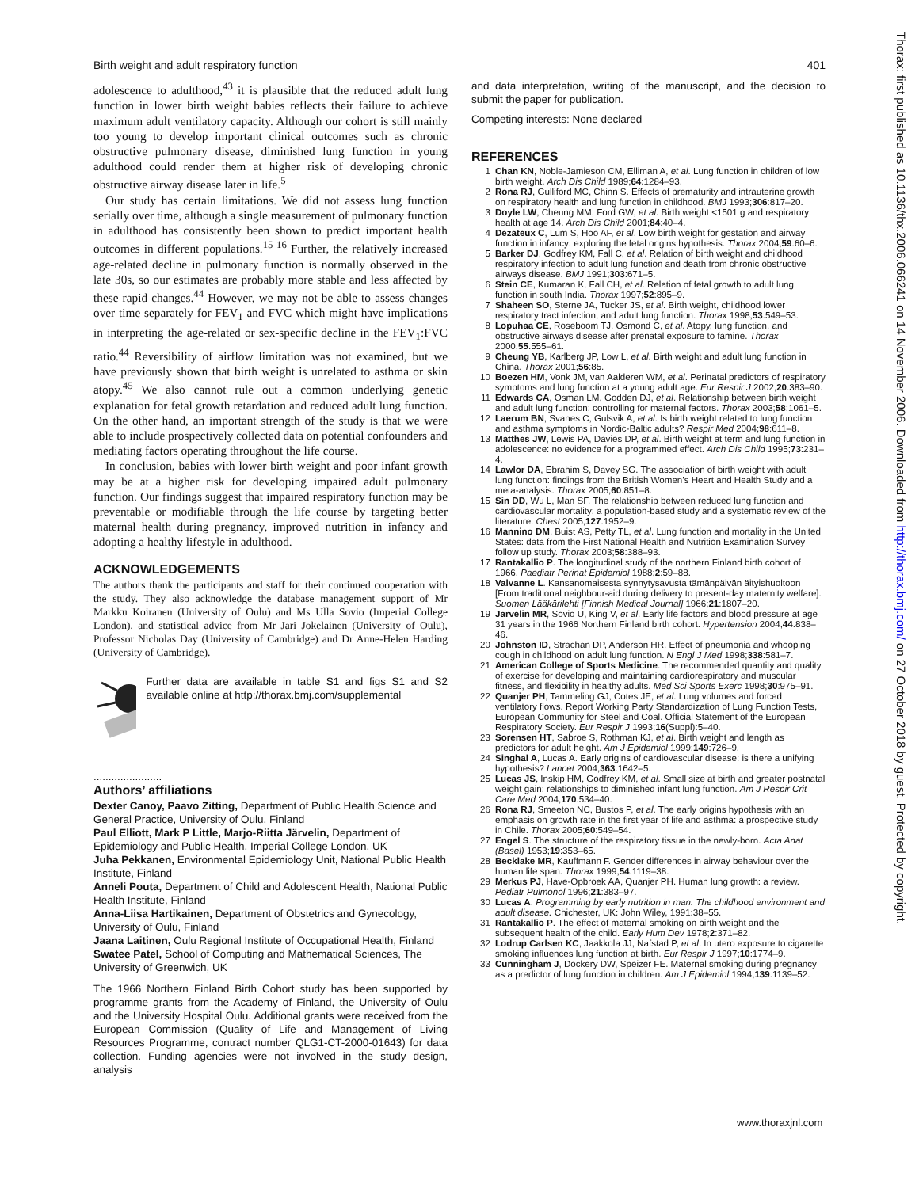Birth weight and adult respiratory function 401
Thorax: first published as 10.1136/thx.2006.066241 on 14 November 2006. Downloaded from http://thorax.bmj.com/ on 27 October 2018 by guest. Protected by copyright.
adolescence to adulthood,<sup>43</sup> it is plausible that the reduced adult lung function in lower birth weight babies reflects their failure to achieve maximum adult ventilatory capacity. Although our cohort is still mainly too young to develop important clinical outcomes such as chronic obstructive pulmonary disease, diminished lung function in young adulthood could render them at higher risk of developing chronic obstructive airway disease later in life.<sup>5</sup>
Our study has certain limitations. We did not assess lung function serially over time, although a single measurement of pulmonary function in adulthood has consistently been shown to predict important health outcomes in different populations.<sup>15 16</sup> Further, the relatively increased age-related decline in pulmonary function is normally observed in the late 30s, so our estimates are probably more stable and less affected by these rapid changes.<sup>44</sup> However, we may not be able to assess changes over time separately for FEV<sub>1</sub> and FVC which might have implications in interpreting the age-related or sex-specific decline in the FEV<sub>1</sub>:FVC ratio.<sup>44</sup> Reversibility of airflow limitation was not examined, but we have previously shown that birth weight is unrelated to asthma or skin atopy.<sup>45</sup> We also cannot rule out a common underlying genetic explanation for fetal growth retardation and reduced adult lung function. On the other hand, an important strength of the study is that we were able to include prospectively collected data on potential confounders and mediating factors operating throughout the life course.
In conclusion, babies with lower birth weight and poor infant growth may be at a higher risk for developing impaired adult pulmonary function. Our findings suggest that impaired respiratory function may be preventable or modifiable through the life course by targeting better maternal health during pregnancy, improved nutrition in infancy and adopting a healthy lifestyle in adulthood.
ACKNOWLEDGEMENTS
The authors thank the participants and staff for their continued cooperation with the study. They also acknowledge the database management support of Mr Markku Koiranen (University of Oulu) and Ms Ulla Sovio (Imperial College London), and statistical advice from Mr Jari Jokelainen (University of Oulu), Professor Nicholas Day (University of Cambridge) and Dr Anne-Helen Harding (University of Cambridge).
Further data are available in table S1 and figs S1 and S2 available online at http://thorax.bmj.com/supplemental
.......................
Authors’ affiliations
Dexter Canoy, Paavo Zitting, Department of Public Health Science and General Practice, University of Oulu, Finland
Paul Elliott, Mark P Little, Marjo-Riitta Järvelin, Department of Epidemiology and Public Health, Imperial College London, UK
Juha Pekkanen, Environmental Epidemiology Unit, National Public Health Institute, Finland
Anneli Pouta, Department of Child and Adolescent Health, National Public Health Institute, Finland
Anna-Liisa Hartikainen, Department of Obstetrics and Gynecology, University of Oulu, Finland
Jaana Laitinen, Oulu Regional Institute of Occupational Health, Finland
Swatee Patel, School of Computing and Mathematical Sciences, The University of Greenwich, UK
The 1966 Northern Finland Birth Cohort study has been supported by programme grants from the Academy of Finland, the University of Oulu and the University Hospital Oulu. Additional grants were received from the European Commission (Quality of Life and Management of Living Resources Programme, contract number QLG1-CT-2000-01643) for data collection. Funding agencies were not involved in the study design, analysis
and data interpretation, writing of the manuscript, and the decision to submit the paper for publication.
Competing interests: None declared
REFERENCES
1 Chan KN, Noble-Jamieson CM, Elliman A, et al. Lung function in children of low birth weight. Arch Dis Child 1989;64:1284–93.
2 Rona RJ, Gulliford MC, Chinn S. Effects of prematurity and intrauterine growth on respiratory health and lung function in childhood. BMJ 1993;306:817–20.
3 Doyle LW, Cheung MM, Ford GW, et al. Birth weight <1501 g and respiratory health at age 14. Arch Dis Child 2001;84:40–4.
4 Dezateux C, Lum S, Hoo AF, et al. Low birth weight for gestation and airway function in infancy: exploring the fetal origins hypothesis. Thorax 2004;59:60–6.
5 Barker DJ, Godfrey KM, Fall C, et al. Relation of birth weight and childhood respiratory infection to adult lung function and death from chronic obstructive airways disease. BMJ 1991;303:671–5.
6 Stein CE, Kumaran K, Fall CH, et al. Relation of fetal growth to adult lung function in south India. Thorax 1997;52:895–9.
7 Shaheen SO, Sterne JA, Tucker JS, et al. Birth weight, childhood lower respiratory tract infection, and adult lung function. Thorax 1998;53:549–53.
8 Lopuhaa CE, Roseboom TJ, Osmond C, et al. Atopy, lung function, and obstructive airways disease after prenatal exposure to famine. Thorax 2000;55:555–61.
9 Cheung YB, Karlberg JP, Low L, et al. Birth weight and adult lung function in China. Thorax 2001;56:85.
10 Boezen HM, Vonk JM, van Aalderen WM, et al. Perinatal predictors of respiratory symptoms and lung function at a young adult age. Eur Respir J 2002;20:383–90.
11 Edwards CA, Osman LM, Godden DJ, et al. Relationship between birth weight and adult lung function: controlling for maternal factors. Thorax 2003;58:1061–5.
12 Laerum BN, Svanes C, Gulsvik A, et al. Is birth weight related to lung function and asthma symptoms in Nordic-Baltic adults? Respir Med 2004;98:611–8.
13 Matthes JW, Lewis PA, Davies DP, et al. Birth weight at term and lung function in adolescence: no evidence for a programmed effect. Arch Dis Child 1995;73:231–4.
14 Lawlor DA, Ebrahim S, Davey SG. The association of birth weight with adult lung function: findings from the British Women’s Heart and Health Study and a meta-analysis. Thorax 2005;60:851–8.
15 Sin DD, Wu L, Man SF. The relationship between reduced lung function and cardiovascular mortality: a population-based study and a systematic review of the literature. Chest 2005;127:1952–9.
16 Mannino DM, Buist AS, Petty TL, et al. Lung function and mortality in the United States: data from the First National Health and Nutrition Examination Survey follow up study. Thorax 2003;58:388–93.
17 Rantakallio P. The longitudinal study of the northern Finland birth cohort of 1966. Paediatr Perinat Epidemiol 1988;2:59–88.
18 Valvanne L. Kansanomaisesta synnytysavusta tämänpäivän äityishuoltoon [From traditional neighbour-aid during delivery to present-day maternity welfare]. Suomen Lääkärilehti [Finnish Medical Journal] 1966;21:1807–20.
19 Jarvelin MR, Sovio U, King V, et al. Early life factors and blood pressure at age 31 years in the 1966 Northern Finland birth cohort. Hypertension 2004;44:838–46.
20 Johnston ID, Strachan DP, Anderson HR. Effect of pneumonia and whooping cough in childhood on adult lung function. N Engl J Med 1998;338:581–7.
21 American College of Sports Medicine. The recommended quantity and quality of exercise for developing and maintaining cardiorespiratory and muscular fitness, and flexibility in healthy adults. Med Sci Sports Exerc 1998;30:975–91.
22 Quanjer PH, Tammeling GJ, Cotes JE, et al. Lung volumes and forced ventilatory flows. Report Working Party Standardization of Lung Function Tests, European Community for Steel and Coal. Official Statement of the European Respiratory Society. Eur Respir J 1993;16(Suppl):5–40.
23 Sorensen HT, Sabroe S, Rothman KJ, et al. Birth weight and length as predictors for adult height. Am J Epidemiol 1999;149:726–9.
24 Singhal A, Lucas A. Early origins of cardiovascular disease: is there a unifying hypothesis? Lancet 2004;363:1642–5.
25 Lucas JS, Inskip HM, Godfrey KM, et al. Small size at birth and greater postnatal weight gain: relationships to diminished infant lung function. Am J Respir Crit Care Med 2004;170:534–40.
26 Rona RJ, Smeeton NC, Bustos P, et al. The early origins hypothesis with an emphasis on growth rate in the first year of life and asthma: a prospective study in Chile. Thorax 2005;60:549–54.
27 Engel S. The structure of the respiratory tissue in the newly-born. Acta Anat (Basel) 1953;19:353–65.
28 Becklake MR, Kauffmann F. Gender differences in airway behaviour over the human life span. Thorax 1999;54:1119–38.
29 Merkus PJ, Have-Opbroek AA, Quanjer PH. Human lung growth: a review. Pediatr Pulmonol 1996;21:383–97.
30 Lucas A. Programming by early nutrition in man. The childhood environment and adult disease. Chichester, UK: John Wiley, 1991:38–55.
31 Rantakallio P. The effect of maternal smoking on birth weight and the subsequent health of the child. Early Hum Dev 1978;2:371–82.
32 Lodrup Carlsen KC, Jaakkola JJ, Nafstad P, et al. In utero exposure to cigarette smoking influences lung function at birth. Eur Respir J 1997;10:1774–9.
33 Cunningham J, Dockery DW, Speizer FE. Maternal smoking during pregnancy as a predictor of lung function in children. Am J Epidemiol 1994;139:1139–52.
www.thoraxjnl.com